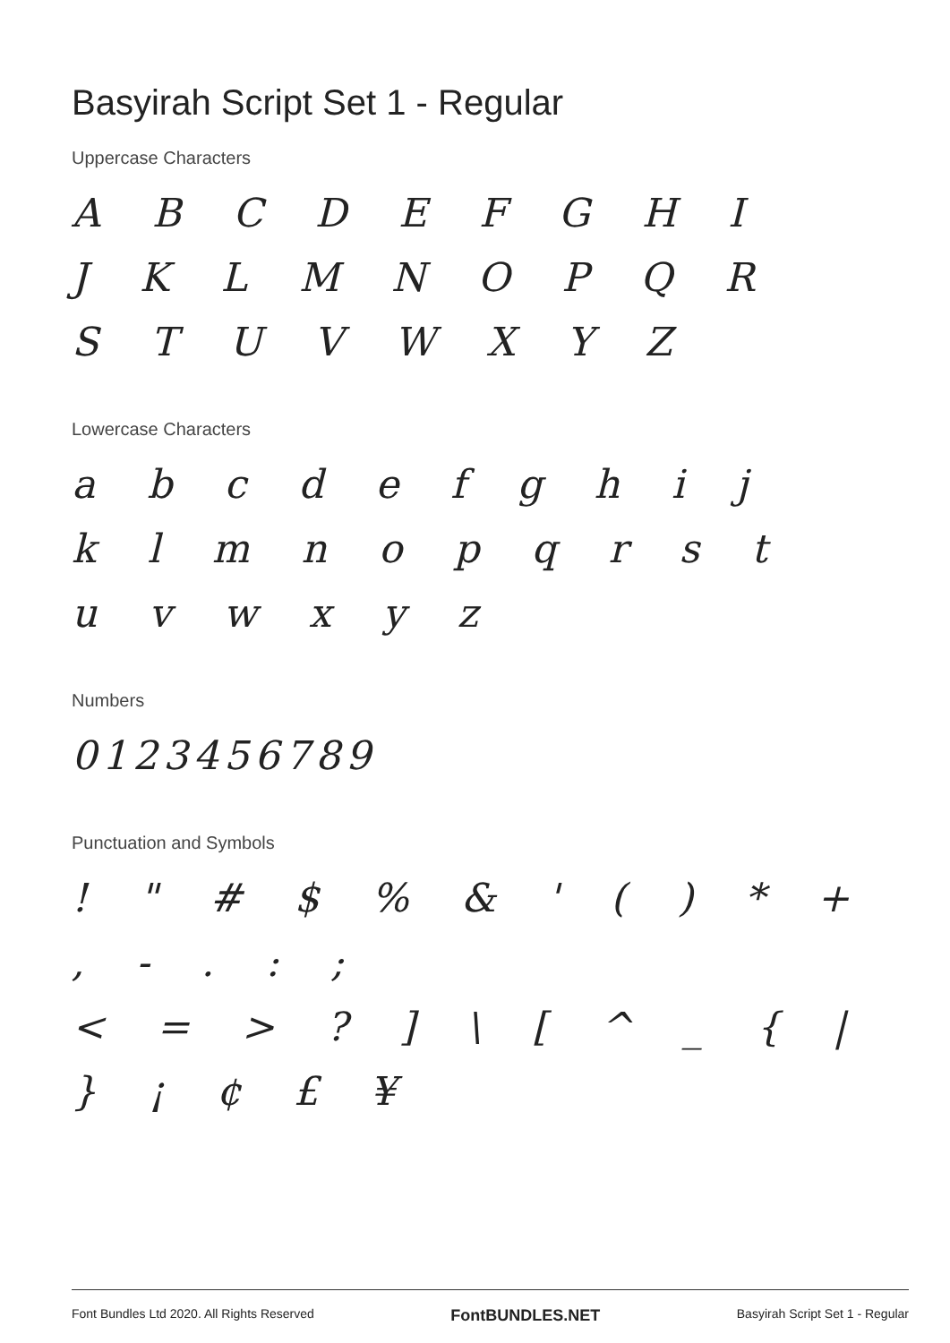Basyirah Script Set 1 - Regular
Uppercase Characters
A B C D E F G H I
J K L M N O P Q R
S T U V W X Y Z
Lowercase Characters
a b c d e f g h i j
k l m n o p q r s t
u v w x y z
Numbers
0123456789
Punctuation and Symbols
! " # $ % & ' ( ) * + , - . : ;
< = > ? ] \ [ ^ _ { | } ¡ ¢ £ ¥
Font Bundles Ltd 2020. All Rights Reserved FontBUNDLES.NET Basyirah Script Set 1 - Regular